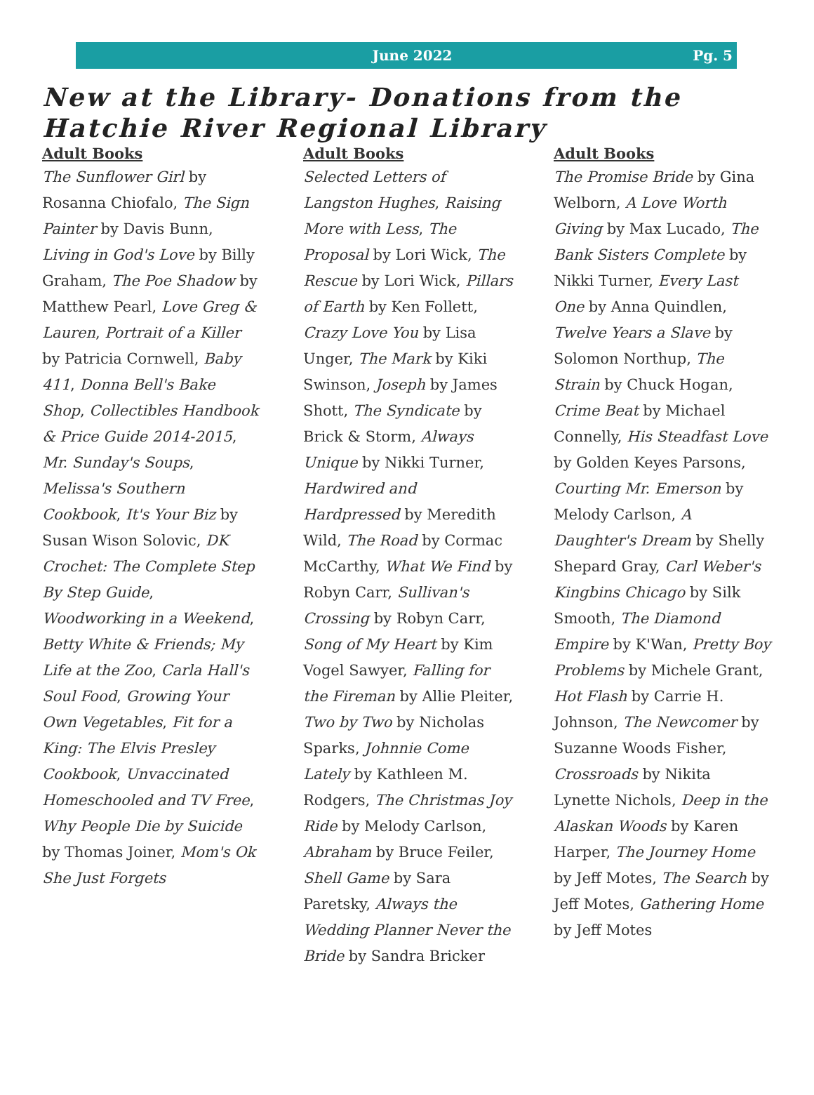June 2022 Pg. 5
New at the Library- Donations from the Hatchie River Regional Library
Adult Books
The Sunflower Girl by Rosanna Chiofalo, The Sign Painter by Davis Bunn, Living in God's Love by Billy Graham, The Poe Shadow by Matthew Pearl, Love Greg & Lauren, Portrait of a Killer by Patricia Cornwell, Baby 411, Donna Bell's Bake Shop, Collectibles Handbook & Price Guide 2014-2015, Mr. Sunday's Soups, Melissa's Southern Cookbook, It's Your Biz by Susan Wison Solovic, DK Crochet: The Complete Step By Step Guide, Woodworking in a Weekend, Betty White & Friends; My Life at the Zoo, Carla Hall's Soul Food, Growing Your Own Vegetables, Fit for a King: The Elvis Presley Cookbook, Unvaccinated Homeschooled and TV Free, Why People Die by Suicide by Thomas Joiner, Mom's Ok She Just Forgets
Adult Books
Selected Letters of Langston Hughes, Raising More with Less, The Proposal by Lori Wick, The Rescue by Lori Wick, Pillars of Earth by Ken Follett, Crazy Love You by Lisa Unger, The Mark by Kiki Swinson, Joseph by James Shott, The Syndicate by Brick & Storm, Always Unique by Nikki Turner, Hardwired and Hardpressed by Meredith Wild, The Road by Cormac McCarthy, What We Find by Robyn Carr, Sullivan's Crossing by Robyn Carr, Song of My Heart by Kim Vogel Sawyer, Falling for the Fireman by Allie Pleiter, Two by Two by Nicholas Sparks, Johnnie Come Lately by Kathleen M. Rodgers, The Christmas Joy Ride by Melody Carlson, Abraham by Bruce Feiler, Shell Game by Sara Paretsky, Always the Wedding Planner Never the Bride by Sandra Bricker
Adult Books
The Promise Bride by Gina Welborn, A Love Worth Giving by Max Lucado, The Bank Sisters Complete by Nikki Turner, Every Last One by Anna Quindlen, Twelve Years a Slave by Solomon Northup, The Strain by Chuck Hogan, Crime Beat by Michael Connelly, His Steadfast Love by Golden Keyes Parsons, Courting Mr. Emerson by Melody Carlson, A Daughter's Dream by Shelly Shepard Gray, Carl Weber's Kingbins Chicago by Silk Smooth, The Diamond Empire by K'Wan, Pretty Boy Problems by Michele Grant, Hot Flash by Carrie H. Johnson, The Newcomer by Suzanne Woods Fisher, Crossroads by Nikita Lynette Nichols, Deep in the Alaskan Woods by Karen Harper, The Journey Home by Jeff Motes, The Search by Jeff Motes, Gathering Home by Jeff Motes